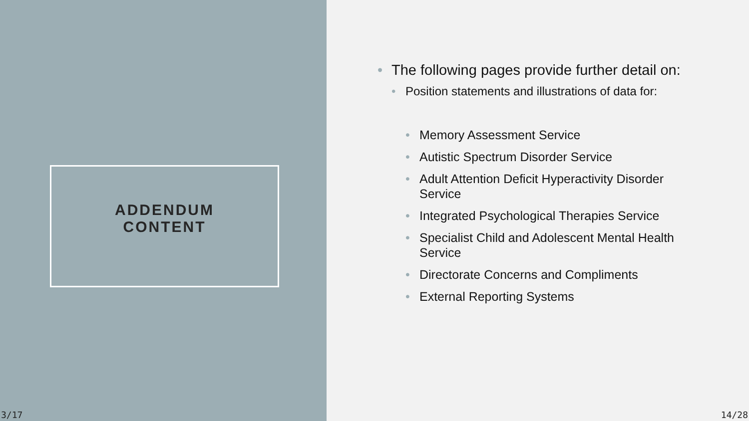ADDENDUM
CONTENT
3/17
• The following pages provide further detail on:
• Position statements and illustrations of data for:
• Memory Assessment Service
• Autistic Spectrum Disorder Service
• Adult Attention Deficit Hyperactivity Disorder Service
• Integrated Psychological Therapies Service
• Specialist Child and Adolescent Mental Health Service
• Directorate Concerns and Compliments
• External Reporting Systems
14/28